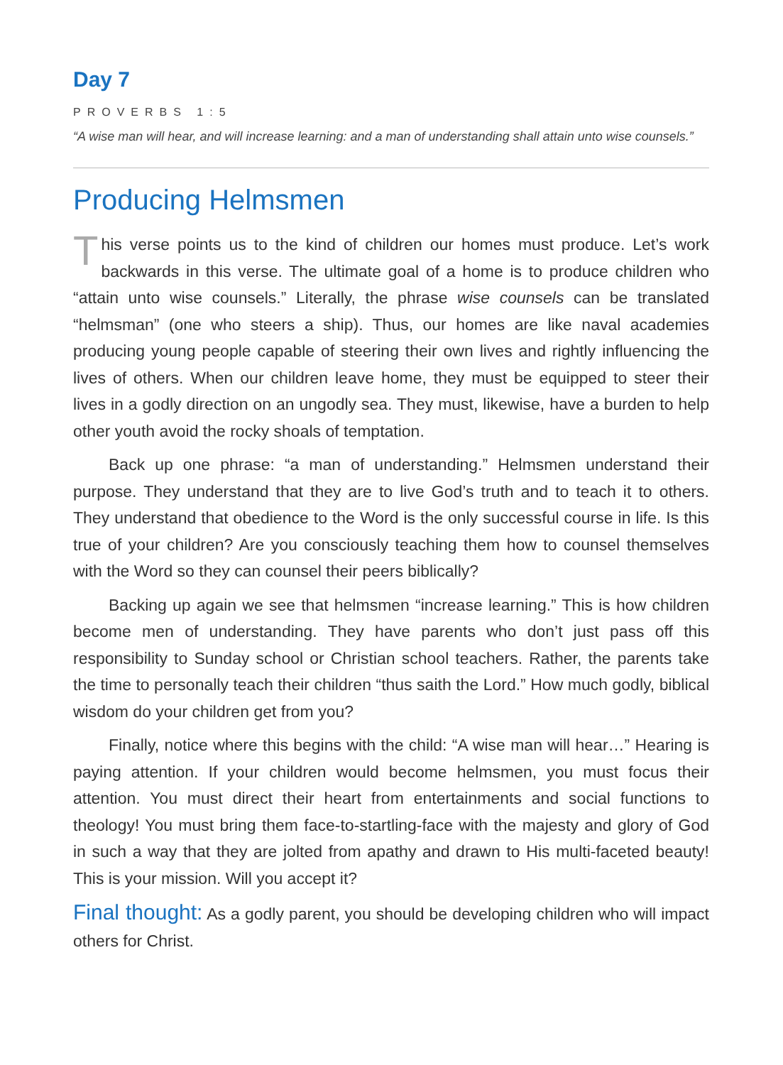Day 7
PROVERBS 1:5
“A wise man will hear, and will increase learning: and a man of understanding shall attain unto wise counsels.”
Producing Helmsmen
This verse points us to the kind of children our homes must produce. Let’s work backwards in this verse. The ultimate goal of a home is to produce children who “attain unto wise counsels.” Literally, the phrase wise counsels can be translated “helmsman” (one who steers a ship). Thus, our homes are like naval academies producing young people capable of steering their own lives and rightly influencing the lives of others. When our children leave home, they must be equipped to steer their lives in a godly direction on an ungodly sea. They must, likewise, have a burden to help other youth avoid the rocky shoals of temptation.
Back up one phrase: “a man of understanding.” Helmsmen understand their purpose. They understand that they are to live God’s truth and to teach it to others. They understand that obedience to the Word is the only successful course in life. Is this true of your children? Are you consciously teaching them how to counsel themselves with the Word so they can counsel their peers biblically?
Backing up again we see that helmsmen “increase learning.” This is how children become men of understanding. They have parents who don’t just pass off this responsibility to Sunday school or Christian school teachers. Rather, the parents take the time to personally teach their children “thus saith the Lord.” How much godly, biblical wisdom do your children get from you?
Finally, notice where this begins with the child: “A wise man will hear…” Hearing is paying attention. If your children would become helmsmen, you must focus their attention. You must direct their heart from entertainments and social functions to theology! You must bring them face-to-startling-face with the majesty and glory of God in such a way that they are jolted from apathy and drawn to His multi-faceted beauty! This is your mission. Will you accept it?
Final thought: As a godly parent, you should be developing children who will impact others for Christ.